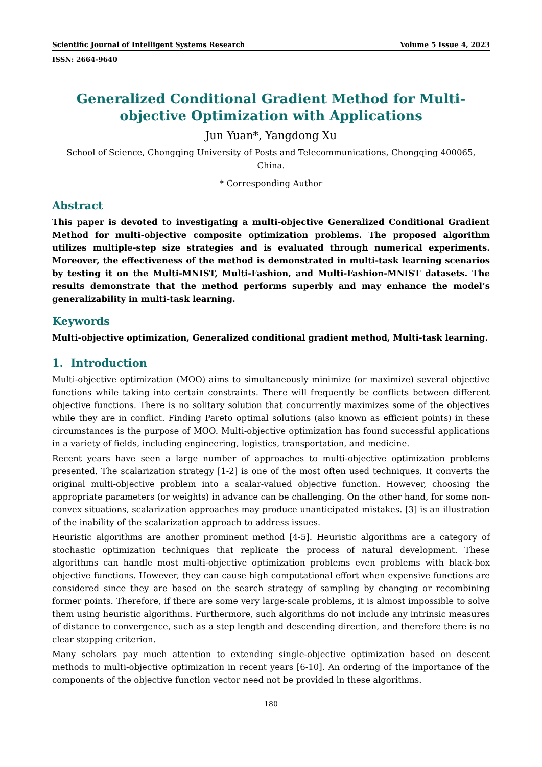Scientific Journal of Intelligent Systems Research Volume 5 Issue 4, 2023
ISSN: 2664-9640
Generalized Conditional Gradient Method for Multi-objective Optimization with Applications
Jun Yuan*, Yangdong Xu
School of Science, Chongqing University of Posts and Telecommunications, Chongqing 400065, China.
* Corresponding Author
Abstract
This paper is devoted to investigating a multi-objective Generalized Conditional Gradient Method for multi-objective composite optimization problems. The proposed algorithm utilizes multiple-step size strategies and is evaluated through numerical experiments. Moreover, the effectiveness of the method is demonstrated in multi-task learning scenarios by testing it on the Multi-MNIST, Multi-Fashion, and Multi-Fashion-MNIST datasets. The results demonstrate that the method performs superbly and may enhance the model’s generalizability in multi-task learning.
Keywords
Multi-objective optimization, Generalized conditional gradient method, Multi-task learning.
1. Introduction
Multi-objective optimization (MOO) aims to simultaneously minimize (or maximize) several objective functions while taking into certain constraints. There will frequently be conflicts between different objective functions. There is no solitary solution that concurrently maximizes some of the objectives while they are in conflict. Finding Pareto optimal solutions (also known as efficient points) in these circumstances is the purpose of MOO. Multi-objective optimization has found successful applications in a variety of fields, including engineering, logistics, transportation, and medicine.
Recent years have seen a large number of approaches to multi-objective optimization problems presented. The scalarization strategy [1-2] is one of the most often used techniques. It converts the original multi-objective problem into a scalar-valued objective function. However, choosing the appropriate parameters (or weights) in advance can be challenging. On the other hand, for some non-convex situations, scalarization approaches may produce unanticipated mistakes. [3] is an illustration of the inability of the scalarization approach to address issues.
Heuristic algorithms are another prominent method [4-5]. Heuristic algorithms are a category of stochastic optimization techniques that replicate the process of natural development. These algorithms can handle most multi-objective optimization problems even problems with black-box objective functions. However, they can cause high computational effort when expensive functions are considered since they are based on the search strategy of sampling by changing or recombining former points. Therefore, if there are some very large-scale problems, it is almost impossible to solve them using heuristic algorithms. Furthermore, such algorithms do not include any intrinsic measures of distance to convergence, such as a step length and descending direction, and therefore there is no clear stopping criterion.
Many scholars pay much attention to extending single-objective optimization based on descent methods to multi-objective optimization in recent years [6-10]. An ordering of the importance of the components of the objective function vector need not be provided in these algorithms.
180